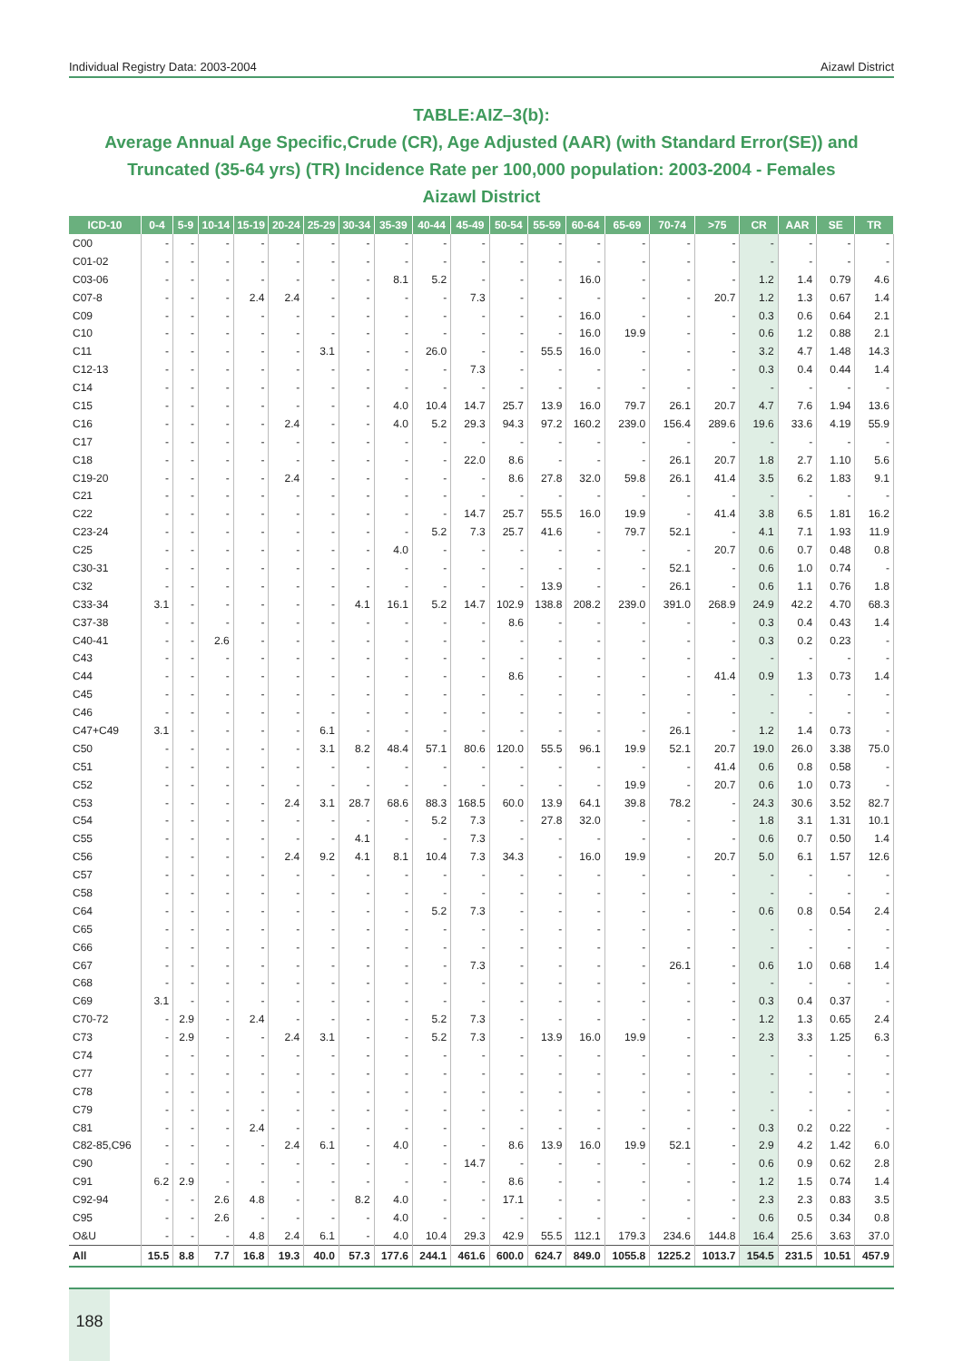Individual Registry Data: 2003-2004 Aizawl District
TABLE:AIZ–3(b):
Average Annual Age Specific,Crude (CR), Age Adjusted (AAR) (with Standard Error(SE)) and Truncated (35-64 yrs) (TR) Incidence Rate per 100,000 population: 2003-2004 - Females
Aizawl District
| ICD-10 | 0-4 | 5-9 | 10-14 | 15-19 | 20-24 | 25-29 | 30-34 | 35-39 | 40-44 | 45-49 | 50-54 | 55-59 | 60-64 | 65-69 | 70-74 | >75 | CR | AAR | SE | TR |
| --- | --- | --- | --- | --- | --- | --- | --- | --- | --- | --- | --- | --- | --- | --- | --- | --- | --- | --- | --- | --- |
| C00 | - | - | - | - | - | - | - | - | - | - | - | - | - | - | - | - | - | - | - | - |
| C01-02 | - | - | - | - | - | - | - | - | - | - | - | - | - | - | - | - | - | - | - | - |
| C03-06 | - | - | - | - | - | - | - | 8.1 | 5.2 | - | - | - | 16.0 | - | - | - | 1.2 | 1.4 | 0.79 | 4.6 |
| C07-8 | - | - | - | 2.4 | 2.4 | - | - | - | - | 7.3 | - | - | - | - | - | 20.7 | 1.2 | 1.3 | 0.67 | 1.4 |
| C09 | - | - | - | - | - | - | - | - | - | - | - | - | 16.0 | - | - | - | 0.3 | 0.6 | 0.64 | 2.1 |
| C10 | - | - | - | - | - | - | - | - | - | - | - | - | 16.0 | 19.9 | - | - | 0.6 | 1.2 | 0.88 | 2.1 |
| C11 | - | - | - | - | - | 3.1 | - | - | 26.0 | - | - | 55.5 | 16.0 | - | - | - | 3.2 | 4.7 | 1.48 | 14.3 |
| C12-13 | - | - | - | - | - | - | - | - | - | 7.3 | - | - | - | - | - | - | 0.3 | 0.4 | 0.44 | 1.4 |
| C14 | - | - | - | - | - | - | - | - | - | - | - | - | - | - | - | - | - | - | - | - |
| C15 | - | - | - | - | - | - | - | 4.0 | 10.4 | 14.7 | 25.7 | 13.9 | 16.0 | 79.7 | 26.1 | 20.7 | 4.7 | 7.6 | 1.94 | 13.6 |
| C16 | - | - | - | - | 2.4 | - | - | 4.0 | 5.2 | 29.3 | 94.3 | 97.2 | 160.2 | 239.0 | 156.4 | 289.6 | 19.6 | 33.6 | 4.19 | 55.9 |
| C17 | - | - | - | - | - | - | - | - | - | - | - | - | - | - | - | - | - | - | - | - |
| C18 | - | - | - | - | - | - | - | - | - | 22.0 | 8.6 | - | - | - | 26.1 | 20.7 | 1.8 | 2.7 | 1.10 | 5.6 |
| C19-20 | - | - | - | - | 2.4 | - | - | - | - | - | 8.6 | 27.8 | 32.0 | 59.8 | 26.1 | 41.4 | 3.5 | 6.2 | 1.83 | 9.1 |
| C21 | - | - | - | - | - | - | - | - | - | - | - | - | - | - | - | - | - | - | - | - |
| C22 | - | - | - | - | - | - | - | - | - | 14.7 | 25.7 | 55.5 | 16.0 | 19.9 | - | 41.4 | 3.8 | 6.5 | 1.81 | 16.2 |
| C23-24 | - | - | - | - | - | - | - | - | 5.2 | 7.3 | 25.7 | 41.6 | - | 79.7 | 52.1 | - | 4.1 | 7.1 | 1.93 | 11.9 |
| C25 | - | - | - | - | - | - | - | 4.0 | - | - | - | - | - | - | - | 20.7 | 0.6 | 0.7 | 0.48 | 0.8 |
| C30-31 | - | - | - | - | - | - | - | - | - | - | - | - | - | - | 52.1 | - | 0.6 | 1.0 | 0.74 | - |
| C32 | - | - | - | - | - | - | - | - | - | - | - | 13.9 | - | - | 26.1 | - | 0.6 | 1.1 | 0.76 | 1.8 |
| C33-34 | 3.1 | - | - | - | - | - | 4.1 | 16.1 | 5.2 | 14.7 | 102.9 | 138.8 | 208.2 | 239.0 | 391.0 | 268.9 | 24.9 | 42.2 | 4.70 | 68.3 |
| C37-38 | - | - | - | - | - | - | - | - | - | - | 8.6 | - | - | - | - | - | 0.3 | 0.4 | 0.43 | 1.4 |
| C40-41 | - | - | 2.6 | - | - | - | - | - | - | - | - | - | - | - | - | - | 0.3 | 0.2 | 0.23 | - |
| C43 | - | - | - | - | - | - | - | - | - | - | - | - | - | - | - | - | - | - | - | - |
| C44 | - | - | - | - | - | - | - | - | - | - | 8.6 | - | - | - | - | 41.4 | 0.9 | 1.3 | 0.73 | 1.4 |
| C45 | - | - | - | - | - | - | - | - | - | - | - | - | - | - | - | - | - | - | - | - |
| C46 | - | - | - | - | - | - | - | - | - | - | - | - | - | - | - | - | - | - | - | - |
| C47+C49 | 3.1 | - | - | - | - | 6.1 | - | - | - | - | - | - | - | - | 26.1 | - | 1.2 | 1.4 | 0.73 | - |
| C50 | - | - | - | - | - | 3.1 | 8.2 | 48.4 | 57.1 | 80.6 | 120.0 | 55.5 | 96.1 | 19.9 | 52.1 | 20.7 | 19.0 | 26.0 | 3.38 | 75.0 |
| C51 | - | - | - | - | - | - | - | - | - | - | - | - | - | - | - | 41.4 | 0.6 | 0.8 | 0.58 | - |
| C52 | - | - | - | - | - | - | - | - | - | - | - | - | - | 19.9 | - | 20.7 | 0.6 | 1.0 | 0.73 | - |
| C53 | - | - | - | - | 2.4 | 3.1 | 28.7 | 68.6 | 88.3 | 168.5 | 60.0 | 13.9 | 64.1 | 39.8 | 78.2 | - | 24.3 | 30.6 | 3.52 | 82.7 |
| C54 | - | - | - | - | - | - | - | - | 5.2 | 7.3 | - | 27.8 | 32.0 | - | - | - | 1.8 | 3.1 | 1.31 | 10.1 |
| C55 | - | - | - | - | - | - | 4.1 | - | - | 7.3 | - | - | - | - | - | - | 0.6 | 0.7 | 0.50 | 1.4 |
| C56 | - | - | - | - | 2.4 | 9.2 | 4.1 | 8.1 | 10.4 | 7.3 | 34.3 | - | 16.0 | 19.9 | - | 20.7 | 5.0 | 6.1 | 1.57 | 12.6 |
| C57 | - | - | - | - | - | - | - | - | - | - | - | - | - | - | - | - | - | - | - | - |
| C58 | - | - | - | - | - | - | - | - | - | - | - | - | - | - | - | - | - | - | - | - |
| C64 | - | - | - | - | - | - | - | - | 5.2 | 7.3 | - | - | - | - | - | - | 0.6 | 0.8 | 0.54 | 2.4 |
| C65 | - | - | - | - | - | - | - | - | - | - | - | - | - | - | - | - | - | - | - | - |
| C66 | - | - | - | - | - | - | - | - | - | - | - | - | - | - | - | - | - | - | - | - |
| C67 | - | - | - | - | - | - | - | - | - | 7.3 | - | - | - | - | 26.1 | - | 0.6 | 1.0 | 0.68 | 1.4 |
| C68 | - | - | - | - | - | - | - | - | - | - | - | - | - | - | - | - | - | - | - | - |
| C69 | 3.1 | - | - | - | - | - | - | - | - | - | - | - | - | - | - | - | 0.3 | 0.4 | 0.37 | - |
| C70-72 | - | 2.9 | - | 2.4 | - | - | - | - | 5.2 | 7.3 | - | - | - | - | - | - | 1.2 | 1.3 | 0.65 | 2.4 |
| C73 | - | 2.9 | - | - | 2.4 | 3.1 | - | - | 5.2 | 7.3 | - | 13.9 | 16.0 | 19.9 | - | - | 2.3 | 3.3 | 1.25 | 6.3 |
| C74 | - | - | - | - | - | - | - | - | - | - | - | - | - | - | - | - | - | - | - | - |
| C77 | - | - | - | - | - | - | - | - | - | - | - | - | - | - | - | - | - | - | - | - |
| C78 | - | - | - | - | - | - | - | - | - | - | - | - | - | - | - | - | - | - | - | - |
| C79 | - | - | - | - | - | - | - | - | - | - | - | - | - | - | - | - | - | - | - | - |
| C81 | - | - | - | 2.4 | - | - | - | - | - | - | - | - | - | - | - | - | 0.3 | 0.2 | 0.22 | - |
| C82-85,C96 | - | - | - | - | 2.4 | 6.1 | - | 4.0 | - | - | 8.6 | 13.9 | 16.0 | 19.9 | 52.1 | - | 2.9 | 4.2 | 1.42 | 6.0 |
| C90 | - | - | - | - | - | - | - | - | - | 14.7 | - | - | - | - | - | - | 0.6 | 0.9 | 0.62 | 2.8 |
| C91 | 6.2 | 2.9 | - | - | - | - | - | - | - | - | 8.6 | - | - | - | - | - | 1.2 | 1.5 | 0.74 | 1.4 |
| C92-94 | - | - | 2.6 | 4.8 | - | - | 8.2 | 4.0 | - | - | 17.1 | - | - | - | - | - | 2.3 | 2.3 | 0.83 | 3.5 |
| C95 | - | - | 2.6 | - | - | - | - | 4.0 | - | - | - | - | - | - | - | - | 0.6 | 0.5 | 0.34 | 0.8 |
| O&U | - | - | - | 4.8 | 2.4 | 6.1 | - | 4.0 | 10.4 | 29.3 | 42.9 | 55.5 | 112.1 | 179.3 | 234.6 | 144.8 | 16.4 | 25.6 | 3.63 | 37.0 |
| All | 15.5 | 8.8 | 7.7 | 16.8 | 19.3 | 40.0 | 57.3 | 177.6 | 244.1 | 461.6 | 600.0 | 624.7 | 849.0 | 1055.8 | 1225.2 | 1013.7 | 154.5 | 231.5 | 10.51 | 457.9 |
188